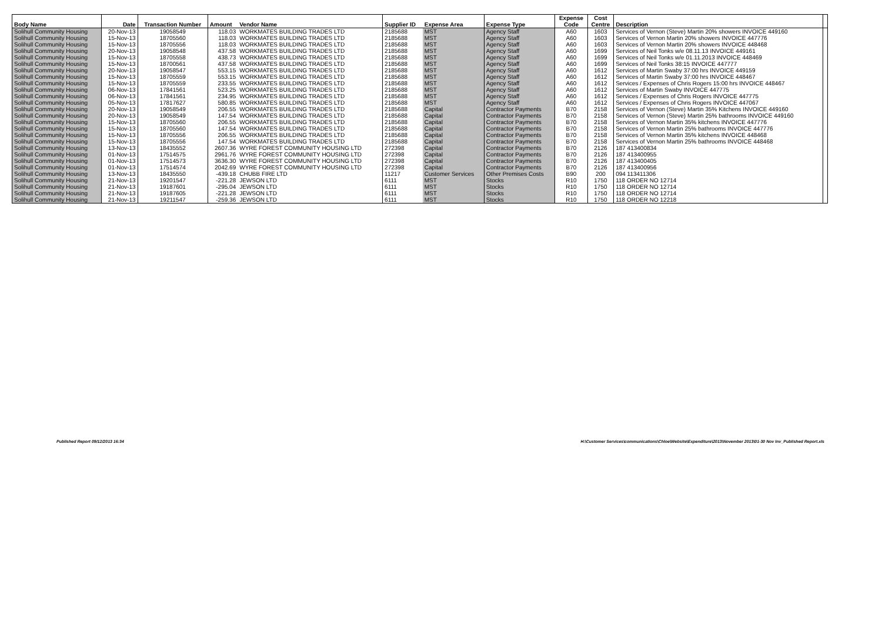| Body Name | Date | Transaction Number | Amount | Vendor Name | Supplier ID | Expense Area | Expense Type | Expense Code | Cost Centre | Description | |
| --- | --- | --- | --- | --- | --- | --- | --- | --- | --- | --- | --- |
| Solihull Community Housing | 20-Nov-13 | 19058549 | 118.03 | WORKMATES BUILDING TRADES LTD | 2185688 | MST | Agency Staff | A60 | 1603 | Services of Vernon (Steve) Martin 20% showers INVOICE 449160 | |
| Solihull Community Housing | 15-Nov-13 | 18705560 | 118.03 | WORKMATES BUILDING TRADES LTD | 2185688 | MST | Agency Staff | A60 | 1603 | Services of Vernon Martin 20% showers INVOICE 447776 | |
| Solihull Community Housing | 15-Nov-13 | 18705556 | 118.03 | WORKMATES BUILDING TRADES LTD | 2185688 | MST | Agency Staff | A60 | 1603 | Services of Vernon Martin 20% showers INVOICE 448468 | |
| Solihull Community Housing | 20-Nov-13 | 19058548 | 437.58 | WORKMATES BUILDING TRADES LTD | 2185688 | MST | Agency Staff | A60 | 1699 | Services of Neil Tonks w/e 08.11.13 INVOICE 449161 | |
| Solihull Community Housing | 15-Nov-13 | 18705558 | 438.73 | WORKMATES BUILDING TRADES LTD | 2185688 | MST | Agency Staff | A60 | 1699 | Services of Neil Tonks w/e 01.11.2013 INVOICE 448469 | |
| Solihull Community Housing | 15-Nov-13 | 18700561 | 437.58 | WORKMATES BUILDING TRADES LTD | 2185688 | MST | Agency Staff | A60 | 1699 | Services of Neil Tonks 38:15 INVOICE 447777 | |
| Solihull Community Housing | 20-Nov-13 | 19058547 | 553.15 | WORKMATES BUILDING TRADES LTD | 2185688 | MST | Agency Staff | A60 | 1612 | Services of Martin Swaby 37:00 hrs INVOICE 449159 | |
| Solihull Community Housing | 15-Nov-13 | 18705559 | 553.15 | WORKMATES BUILDING TRADES LTD | 2185688 | MST | Agency Staff | A60 | 1612 | Services of Martin Swaby 37:00 hrs INVOICE 448467 | |
| Solihull Community Housing | 15-Nov-13 | 18705559 | 233.55 | WORKMATES BUILDING TRADES LTD | 2185688 | MST | Agency Staff | A60 | 1612 | Services / Expenses of Chris Rogers 15:00 hrs INVOICE 448467 | |
| Solihull Community Housing | 06-Nov-13 | 17841561 | 523.25 | WORKMATES BUILDING TRADES LTD | 2185688 | MST | Agency Staff | A60 | 1612 | Services of Martin Swaby INVOICE 447775 | |
| Solihull Community Housing | 06-Nov-13 | 17841561 | 234.95 | WORKMATES BUILDING TRADES LTD | 2185688 | MST | Agency Staff | A60 | 1612 | Services / Expenses of Chris Rogers INVOICE 447775 | |
| Solihull Community Housing | 05-Nov-13 | 17817627 | 580.85 | WORKMATES BUILDING TRADES LTD | 2185688 | MST | Agency Staff | A60 | 1612 | Services / Expenses of Chris Rogers INVOICE 447067 | |
| Solihull Community Housing | 20-Nov-13 | 19058549 | 206.55 | WORKMATES BUILDING TRADES LTD | 2185688 | Capital | Contractor Payments | B70 | 2158 | Services of Vernon (Steve) Martin 35% Kitchens INVOICE 449160 | |
| Solihull Community Housing | 20-Nov-13 | 19058549 | 147.54 | WORKMATES BUILDING TRADES LTD | 2185688 | Capital | Contractor Payments | B70 | 2158 | Services of Vernon (Steve) Martin 25% bathrooms INVOICE 449160 | |
| Solihull Community Housing | 15-Nov-13 | 18705560 | 206.55 | WORKMATES BUILDING TRADES LTD | 2185688 | Capital | Contractor Payments | B70 | 2158 | Services of Vernon Martin 35% kitchens INVOICE 447776 | |
| Solihull Community Housing | 15-Nov-13 | 18705560 | 147.54 | WORKMATES BUILDING TRADES LTD | 2185688 | Capital | Contractor Payments | B70 | 2158 | Services of Vernon Martin 25% bathrooms INVOICE 447776 | |
| Solihull Community Housing | 15-Nov-13 | 18705556 | 206.55 | WORKMATES BUILDING TRADES LTD | 2185688 | Capital | Contractor Payments | B70 | 2158 | Services of Vernon Martin 35% kitchens INVOICE 448468 | |
| Solihull Community Housing | 15-Nov-13 | 18705556 | 147.54 | WORKMATES BUILDING TRADES LTD | 2185688 | Capital | Contractor Payments | B70 | 2158 | Services of Vernon Martin 25% bathrooms INVOICE 448468 | |
| Solihull Community Housing | 13-Nov-13 | 18435552 | 2607.36 | WYRE FOREST COMMUNITY HOUSING LTD | 272398 | Capital | Contractor Payments | B70 | 2126 | 187 413400834 | |
| Solihull Community Housing | 01-Nov-13 | 17514575 | 2961.76 | WYRE FOREST COMMUNITY HOUSING LTD | 272398 | Capital | Contractor Payments | B70 | 2126 | 187 413400955 | |
| Solihull Community Housing | 01-Nov-13 | 17514573 | 3636.30 | WYRE FOREST COMMUNITY HOUSING LTD | 272398 | Capital | Contractor Payments | B70 | 2126 | 187 413400405 | |
| Solihull Community Housing | 01-Nov-13 | 17514574 | 2042.69 | WYRE FOREST COMMUNITY HOUSING LTD | 272398 | Capital | Contractor Payments | B70 | 2126 | 187 413400956 | |
| Solihull Community Housing | 13-Nov-13 | 18435550 | -439.18 | CHUBB FIRE LTD | 11217 | Customer Services | Other Premises Costs | B90 | 200 | 094 113411306 | |
| Solihull Community Housing | 21-Nov-13 | 19201547 | -221.28 | JEWSON LTD | 6111 | MST | Stocks | R10 | 1750 | 118 ORDER NO 12714 | |
| Solihull Community Housing | 21-Nov-13 | 19187601 | -295.04 | JEWSON LTD | 6111 | MST | Stocks | R10 | 1750 | 118 ORDER NO 12714 | |
| Solihull Community Housing | 21-Nov-13 | 19187605 | -221.28 | JEWSON LTD | 6111 | MST | Stocks | R10 | 1750 | 118 ORDER NO 12714 | |
| Solihull Community Housing | 21-Nov-13 | 19211547 | -259.36 | JEWSON LTD | 6111 | MST | Stocks | R10 | 1750 | 118 ORDER NO 12218 | |
Published Report 09/12/2013 16:34
H:\Customer Services\communications\Chloe\Website\Expenditure\2013\November 2013\01-30 Nov Inv_Published Report.xls